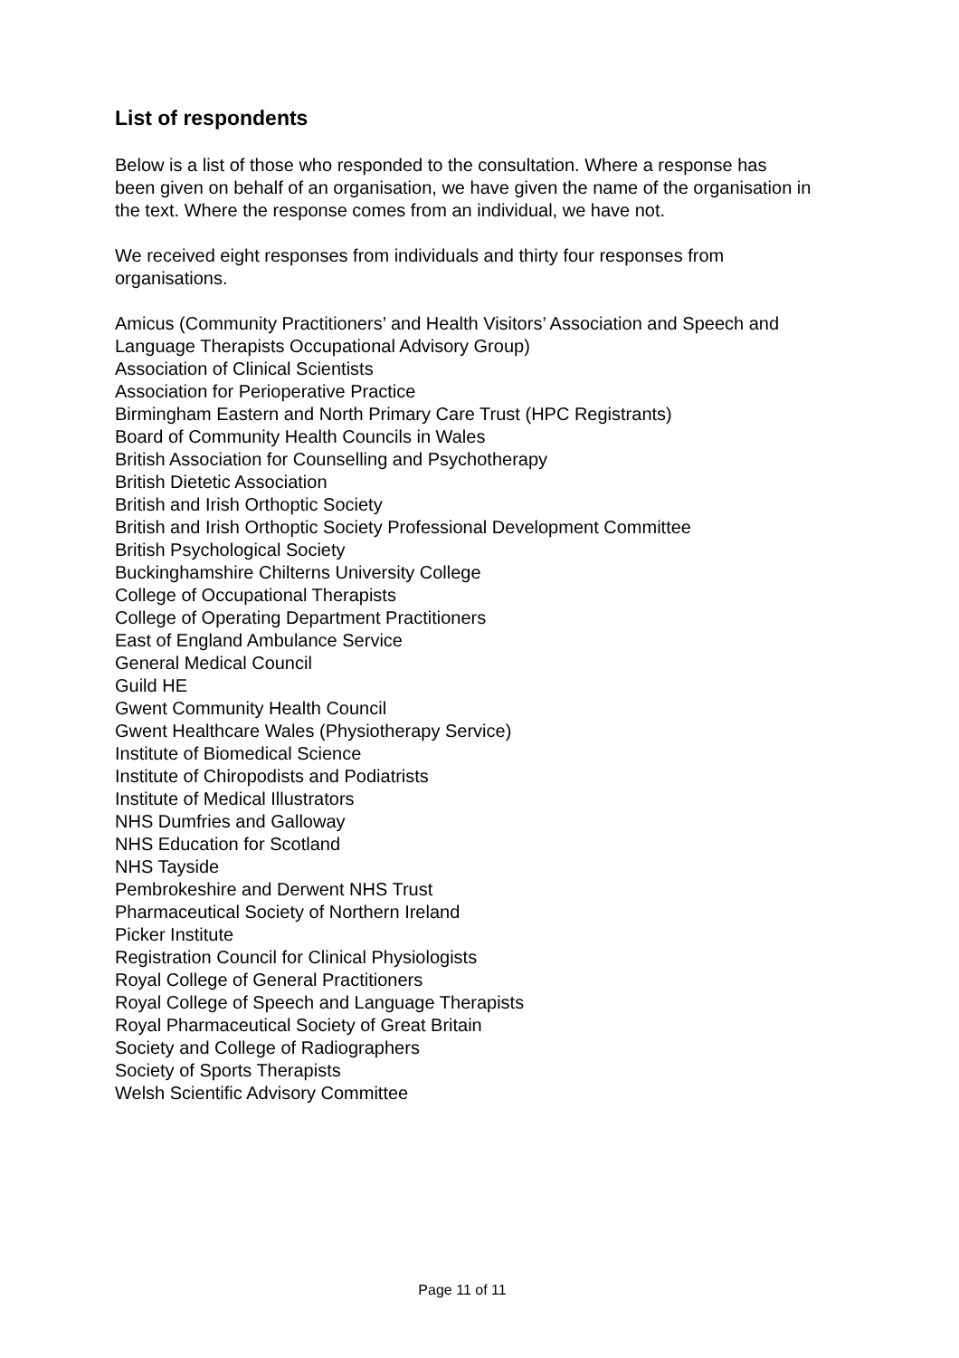List of respondents
Below is a list of those who responded to the consultation. Where a response has been given on behalf of an organisation, we have given the name of the organisation in the text. Where the response comes from an individual, we have not.
We received eight responses from individuals and thirty four responses from organisations.
Amicus (Community Practitioners’ and Health Visitors’ Association and Speech and Language Therapists Occupational Advisory Group)
Association of Clinical Scientists
Association for Perioperative Practice
Birmingham Eastern and North Primary Care Trust (HPC Registrants)
Board of Community Health Councils in Wales
British Association for Counselling and Psychotherapy
British Dietetic Association
British and Irish Orthoptic Society
British and Irish Orthoptic Society Professional Development Committee
British Psychological Society
Buckinghamshire Chilterns University College
College of Occupational Therapists
College of Operating Department Practitioners
East of England Ambulance Service
General Medical Council
Guild HE
Gwent Community Health Council
Gwent Healthcare Wales (Physiotherapy Service)
Institute of Biomedical Science
Institute of Chiropodists and Podiatrists
Institute of Medical Illustrators
NHS Dumfries and Galloway
NHS Education for Scotland
NHS Tayside
Pembrokeshire and Derwent NHS Trust
Pharmaceutical Society of Northern Ireland
Picker Institute
Registration Council for Clinical Physiologists
Royal College of General Practitioners
Royal College of Speech and Language Therapists
Royal Pharmaceutical Society of Great Britain
Society and College of Radiographers
Society of Sports Therapists
Welsh Scientific Advisory Committee
Page 11 of 11